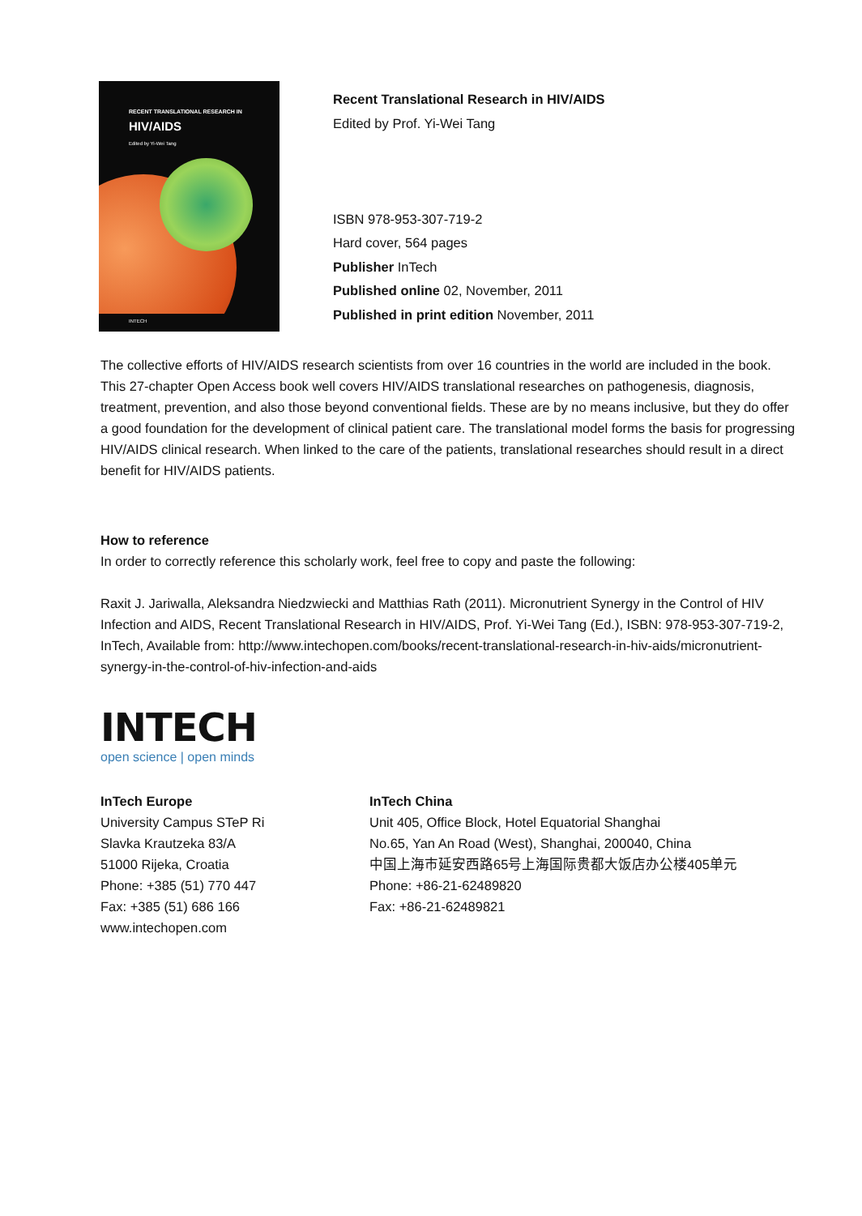RECENT TRANSLATIONAL RESEARCH IN
HIV/AIDS
Edited by Yi-Wei Tang
INTECH
Recent Translational Research in HIV/AIDS
Edited by Prof. Yi-Wei Tang
ISBN 978-953-307-719-2
Hard cover, 564 pages
Publisher InTech
Published online 02, November, 2011
Published in print edition November, 2011
The collective efforts of HIV/AIDS research scientists from over 16 countries in the world are included in the book. This 27-chapter Open Access book well covers HIV/AIDS translational researches on pathogenesis, diagnosis, treatment, prevention, and also those beyond conventional fields. These are by no means inclusive, but they do offer a good foundation for the development of clinical patient care. The translational model forms the basis for progressing HIV/AIDS clinical research. When linked to the care of the patients, translational researches should result in a direct benefit for HIV/AIDS patients.
How to reference
In order to correctly reference this scholarly work, feel free to copy and paste the following:
Raxit J. Jariwalla, Aleksandra Niedzwiecki and Matthias Rath (2011). Micronutrient Synergy in the Control of HIV Infection and AIDS, Recent Translational Research in HIV/AIDS, Prof. Yi-Wei Tang (Ed.), ISBN: 978-953-307-719-2, InTech, Available from: http://www.intechopen.com/books/recent-translational-research-in-hiv-aids/micronutrient-synergy-in-the-control-of-hiv-infection-and-aids
INTECH
open science | open minds
InTech Europe
University Campus STeP Ri
Slavka Krautzeka 83/A
51000 Rijeka, Croatia
Phone: +385 (51) 770 447
Fax: +385 (51) 686 166
www.intechopen.com
InTech China
Unit 405, Office Block, Hotel Equatorial Shanghai
No.65, Yan An Road (West), Shanghai, 200040, China
中国上海市延安西路65号上海国际贵都大饭店办公楼405单元
Phone: +86-21-62489820
Fax: +86-21-62489821